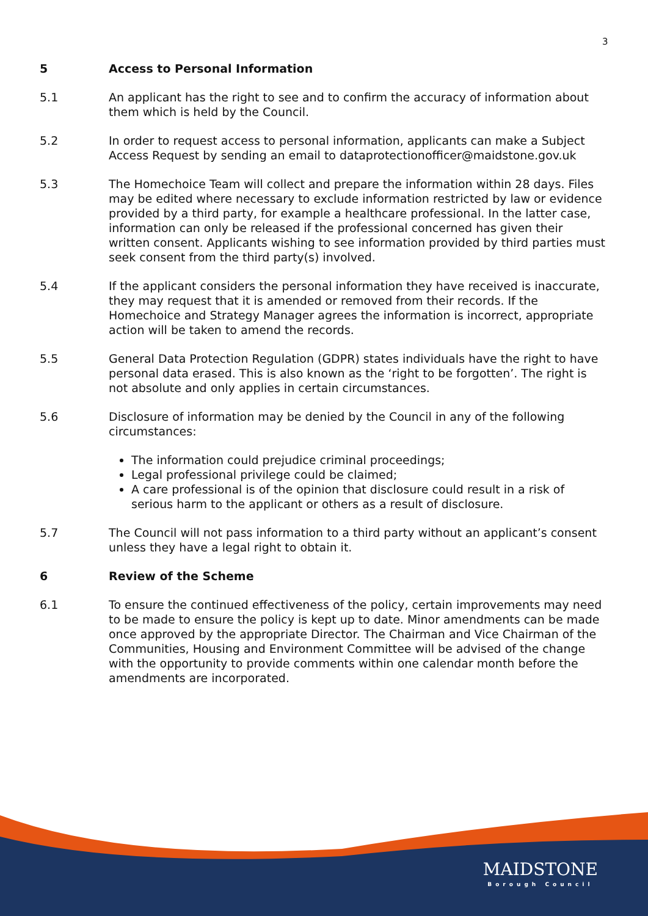3
5 Access to Personal Information
5.1 An applicant has the right to see and to confirm the accuracy of information about them which is held by the Council.
5.2 In order to request access to personal information, applicants can make a Subject Access Request by sending an email to dataprotectionofficer@maidstone.gov.uk
5.3 The Homechoice Team will collect and prepare the information within 28 days. Files may be edited where necessary to exclude information restricted by law or evidence provided by a third party, for example a healthcare professional. In the latter case, information can only be released if the professional concerned has given their written consent. Applicants wishing to see information provided by third parties must seek consent from the third party(s) involved.
5.4 If the applicant considers the personal information they have received is inaccurate, they may request that it is amended or removed from their records. If the Homechoice and Strategy Manager agrees the information is incorrect, appropriate action will be taken to amend the records.
5.5 General Data Protection Regulation (GDPR) states individuals have the right to have personal data erased. This is also known as the ‘right to be forgotten’. The right is not absolute and only applies in certain circumstances.
5.6 Disclosure of information may be denied by the Council in any of the following circumstances:
The information could prejudice criminal proceedings;
Legal professional privilege could be claimed;
A care professional is of the opinion that disclosure could result in a risk of serious harm to the applicant or others as a result of disclosure.
5.7 The Council will not pass information to a third party without an applicant’s consent unless they have a legal right to obtain it.
6 Review of the Scheme
6.1 To ensure the continued effectiveness of the policy, certain improvements may need to be made to ensure the policy is kept up to date. Minor amendments can be made once approved by the appropriate Director. The Chairman and Vice Chairman of the Communities, Housing and Environment Committee will be advised of the change with the opportunity to provide comments within one calendar month before the amendments are incorporated.
MAIDSTONE
Borough Council